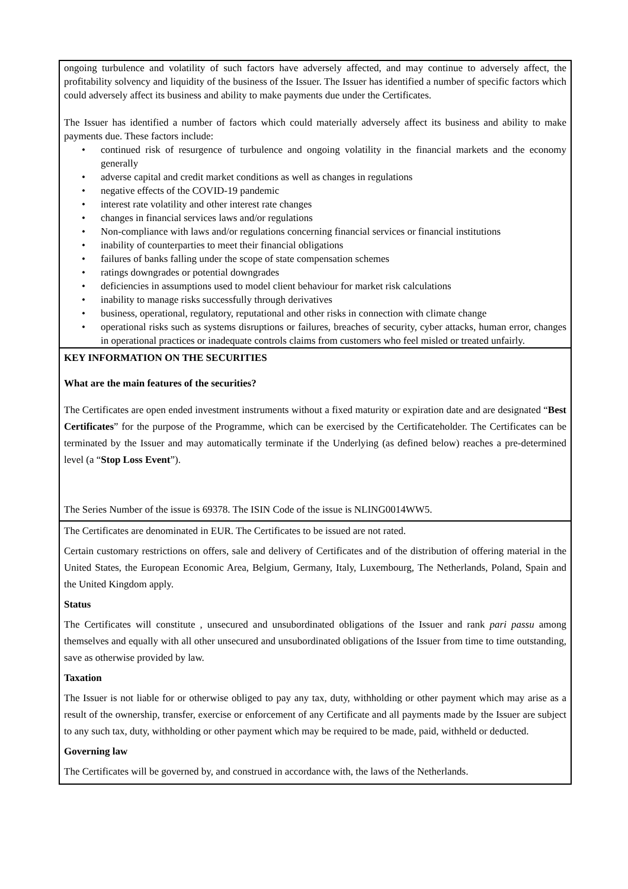ongoing turbulence and volatility of such factors have adversely affected, and may continue to adversely affect, the profitability solvency and liquidity of the business of the Issuer. The Issuer has identified a number of specific factors which could adversely affect its business and ability to make payments due under the Certificates.
The Issuer has identified a number of factors which could materially adversely affect its business and ability to make payments due. These factors include:
• continued risk of resurgence of turbulence and ongoing volatility in the financial markets and the economy generally
• adverse capital and credit market conditions as well as changes in regulations
• negative effects of the COVID-19 pandemic
• interest rate volatility and other interest rate changes
• changes in financial services laws and/or regulations
• Non-compliance with laws and/or regulations concerning financial services or financial institutions
• inability of counterparties to meet their financial obligations
• failures of banks falling under the scope of state compensation schemes
• ratings downgrades or potential downgrades
• deficiencies in assumptions used to model client behaviour for market risk calculations
• inability to manage risks successfully through derivatives
• business, operational, regulatory, reputational and other risks in connection with climate change
• operational risks such as systems disruptions or failures, breaches of security, cyber attacks, human error, changes in operational practices or inadequate controls claims from customers who feel misled or treated unfairly.
KEY INFORMATION ON THE SECURITIES
What are the main features of the securities?
The Certificates are open ended investment instruments without a fixed maturity or expiration date and are designated “Best Certificates” for the purpose of the Programme, which can be exercised by the Certificateholder. The Certificates can be terminated by the Issuer and may automatically terminate if the Underlying (as defined below) reaches a pre-determined level (a “Stop Loss Event”).
The Series Number of the issue is 69378. The ISIN Code of the issue is NLING0014WW5.
The Certificates are denominated in EUR. The Certificates to be issued are not rated.
Certain customary restrictions on offers, sale and delivery of Certificates and of the distribution of offering material in the United States, the European Economic Area, Belgium, Germany, Italy, Luxembourg, The Netherlands, Poland, Spain and the United Kingdom apply.
Status
The Certificates will constitute , unsecured and unsubordinated obligations of the Issuer and rank pari passu among themselves and equally with all other unsecured and unsubordinated obligations of the Issuer from time to time outstanding, save as otherwise provided by law.
Taxation
The Issuer is not liable for or otherwise obliged to pay any tax, duty, withholding or other payment which may arise as a result of the ownership, transfer, exercise or enforcement of any Certificate and all payments made by the Issuer are subject to any such tax, duty, withholding or other payment which may be required to be made, paid, withheld or deducted.
Governing law
The Certificates will be governed by, and construed in accordance with, the laws of the Netherlands.